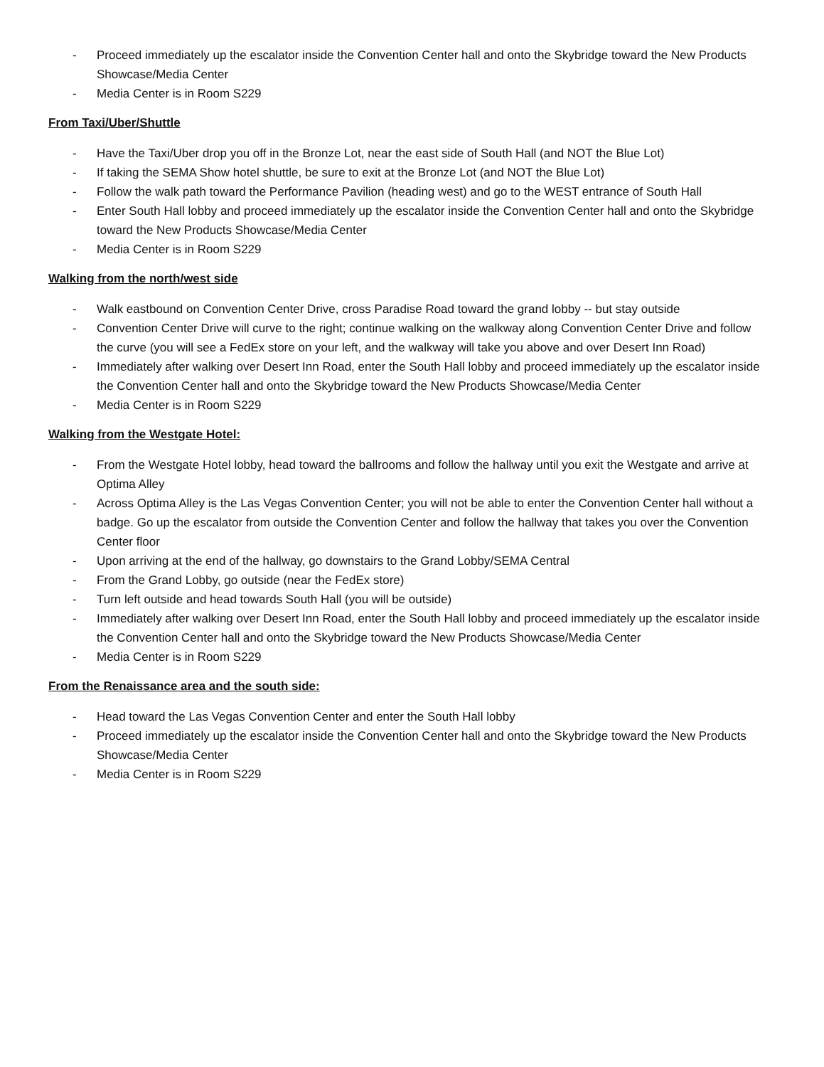- Proceed immediately up the escalator inside the Convention Center hall and onto the Skybridge toward the New Products Showcase/Media Center
- Media Center is in Room S229
From Taxi/Uber/Shuttle
- Have the Taxi/Uber drop you off in the Bronze Lot, near the east side of South Hall (and NOT the Blue Lot)
- If taking the SEMA Show hotel shuttle, be sure to exit at the Bronze Lot (and NOT the Blue Lot)
- Follow the walk path toward the Performance Pavilion (heading west) and go to the WEST entrance of South Hall
- Enter South Hall lobby and proceed immediately up the escalator inside the Convention Center hall and onto the Skybridge toward the New Products Showcase/Media Center
- Media Center is in Room S229
Walking from the north/west side
- Walk eastbound on Convention Center Drive, cross Paradise Road toward the grand lobby -- but stay outside
- Convention Center Drive will curve to the right; continue walking on the walkway along Convention Center Drive and follow the curve (you will see a FedEx store on your left, and the walkway will take you above and over Desert Inn Road)
- Immediately after walking over Desert Inn Road, enter the South Hall lobby and proceed immediately up the escalator inside the Convention Center hall and onto the Skybridge toward the New Products Showcase/Media Center
- Media Center is in Room S229
Walking from the Westgate Hotel:
- From the Westgate Hotel lobby, head toward the ballrooms and follow the hallway until you exit the Westgate and arrive at Optima Alley
- Across Optima Alley is the Las Vegas Convention Center; you will not be able to enter the Convention Center hall without a badge. Go up the escalator from outside the Convention Center and follow the hallway that takes you over the Convention Center floor
- Upon arriving at the end of the hallway, go downstairs to the Grand Lobby/SEMA Central
- From the Grand Lobby, go outside (near the FedEx store)
- Turn left outside and head towards South Hall (you will be outside)
- Immediately after walking over Desert Inn Road, enter the South Hall lobby and proceed immediately up the escalator inside the Convention Center hall and onto the Skybridge toward the New Products Showcase/Media Center
- Media Center is in Room S229
From the Renaissance area and the south side:
- Head toward the Las Vegas Convention Center and enter the South Hall lobby
- Proceed immediately up the escalator inside the Convention Center hall and onto the Skybridge toward the New Products Showcase/Media Center
- Media Center is in Room S229